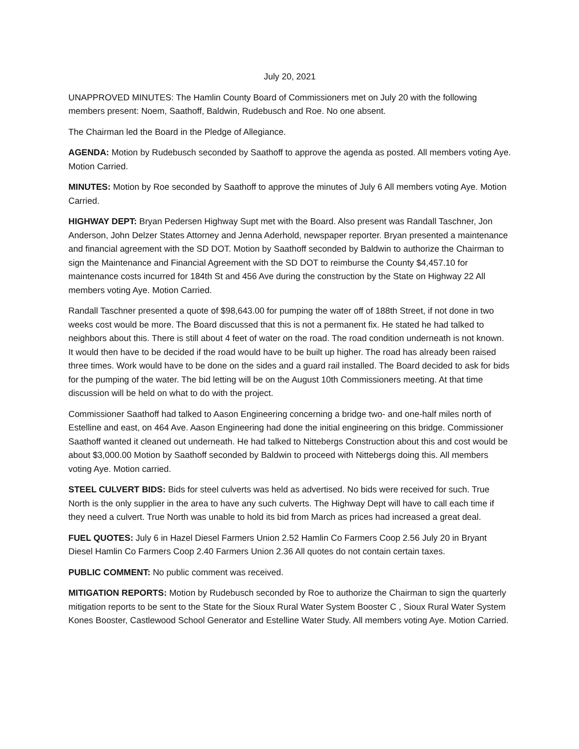July 20, 2021
UNAPPROVED MINUTES: The Hamlin County Board of Commissioners met on July 20 with the following members present: Noem, Saathoff, Baldwin, Rudebusch and Roe. No one absent.
The Chairman led the Board in the Pledge of Allegiance.
AGENDA: Motion by Rudebusch seconded by Saathoff to approve the agenda as posted. All members voting Aye. Motion Carried.
MINUTES: Motion by Roe seconded by Saathoff to approve the minutes of July 6 All members voting Aye. Motion Carried.
HIGHWAY DEPT: Bryan Pedersen Highway Supt met with the Board. Also present was Randall Taschner, Jon Anderson, John Delzer States Attorney and Jenna Aderhold, newspaper reporter. Bryan presented a maintenance and financial agreement with the SD DOT. Motion by Saathoff seconded by Baldwin to authorize the Chairman to sign the Maintenance and Financial Agreement with the SD DOT to reimburse the County $4,457.10 for maintenance costs incurred for 184th St and 456 Ave during the construction by the State on Highway 22 All members voting Aye. Motion Carried.
Randall Taschner presented a quote of $98,643.00 for pumping the water off of 188th Street, if not done in two weeks cost would be more. The Board discussed that this is not a permanent fix. He stated he had talked to neighbors about this. There is still about 4 feet of water on the road. The road condition underneath is not known. It would then have to be decided if the road would have to be built up higher. The road has already been raised three times. Work would have to be done on the sides and a guard rail installed. The Board decided to ask for bids for the pumping of the water. The bid letting will be on the August 10th Commissioners meeting. At that time discussion will be held on what to do with the project.
Commissioner Saathoff had talked to Aason Engineering concerning a bridge two- and one-half miles north of Estelline and east, on 464 Ave. Aason Engineering had done the initial engineering on this bridge. Commissioner Saathoff wanted it cleaned out underneath. He had talked to Nittebergs Construction about this and cost would be about $3,000.00 Motion by Saathoff seconded by Baldwin to proceed with Nittebergs doing this. All members voting Aye. Motion carried.
STEEL CULVERT BIDS: Bids for steel culverts was held as advertised. No bids were received for such. True North is the only supplier in the area to have any such culverts. The Highway Dept will have to call each time if they need a culvert. True North was unable to hold its bid from March as prices had increased a great deal.
FUEL QUOTES: July 6 in Hazel Diesel Farmers Union 2.52 Hamlin Co Farmers Coop 2.56 July 20 in Bryant Diesel Hamlin Co Farmers Coop 2.40 Farmers Union 2.36 All quotes do not contain certain taxes.
PUBLIC COMMENT: No public comment was received.
MITIGATION REPORTS: Motion by Rudebusch seconded by Roe to authorize the Chairman to sign the quarterly mitigation reports to be sent to the State for the Sioux Rural Water System Booster C , Sioux Rural Water System Kones Booster, Castlewood School Generator and Estelline Water Study. All members voting Aye. Motion Carried.